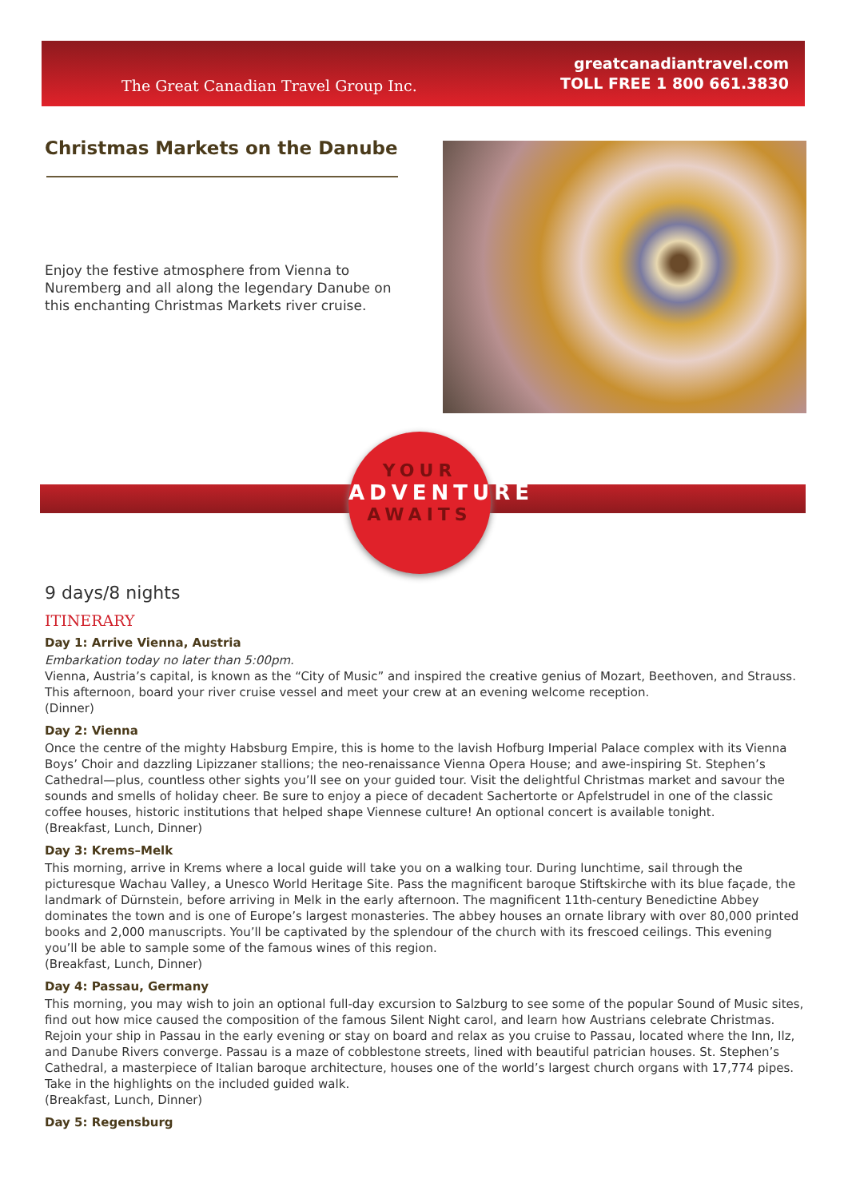The Great Canadian Travel Group Inc.
greatcanadiantravel.com
TOLL FREE 1 800 661.3830
Christmas Markets on the Danube
Enjoy the festive atmosphere from Vienna to Nuremberg and all along the legendary Danube on this enchanting Christmas Markets river cruise.
YOUR
ADVENTURE
AWAITS
9 days/8 nights
ITINERARY
Day 1: Arrive Vienna, Austria
Embarkation today no later than 5:00pm.
Vienna, Austria’s capital, is known as the “City of Music” and inspired the creative genius of Mozart, Beethoven, and Strauss. This afternoon, board your river cruise vessel and meet your crew at an evening welcome reception.
(Dinner)
Day 2: Vienna
Once the centre of the mighty Habsburg Empire, this is home to the lavish Hofburg Imperial Palace complex with its Vienna Boys’ Choir and dazzling Lipizzaner stallions; the neo-renaissance Vienna Opera House; and awe-inspiring St. Stephen’s Cathedral—plus, countless other sights you’ll see on your guided tour. Visit the delightful Christmas market and savour the sounds and smells of holiday cheer. Be sure to enjoy a piece of decadent Sachertorte or Apfelstrudel in one of the classic coffee houses, historic institutions that helped shape Viennese culture! An optional concert is available tonight.
(Breakfast, Lunch, Dinner)
Day 3: Krems–Melk
This morning, arrive in Krems where a local guide will take you on a walking tour. During lunchtime, sail through the picturesque Wachau Valley, a Unesco World Heritage Site. Pass the magnificent baroque Stiftskirche with its blue façade, the landmark of Dürnstein, before arriving in Melk in the early afternoon. The magnificent 11th-century Benedictine Abbey dominates the town and is one of Europe’s largest monasteries. The abbey houses an ornate library with over 80,000 printed books and 2,000 manuscripts. You’ll be captivated by the splendour of the church with its frescoed ceilings. This evening you’ll be able to sample some of the famous wines of this region.
(Breakfast, Lunch, Dinner)
Day 4: Passau, Germany
This morning, you may wish to join an optional full-day excursion to Salzburg to see some of the popular Sound of Music sites, find out how mice caused the composition of the famous Silent Night carol, and learn how Austrians celebrate Christmas. Rejoin your ship in Passau in the early evening or stay on board and relax as you cruise to Passau, located where the Inn, Ilz, and Danube Rivers converge. Passau is a maze of cobblestone streets, lined with beautiful patrician houses. St. Stephen’s Cathedral, a masterpiece of Italian baroque architecture, houses one of the world’s largest church organs with 17,774 pipes. Take in the highlights on the included guided walk.
(Breakfast, Lunch, Dinner)
Day 5: Regensburg